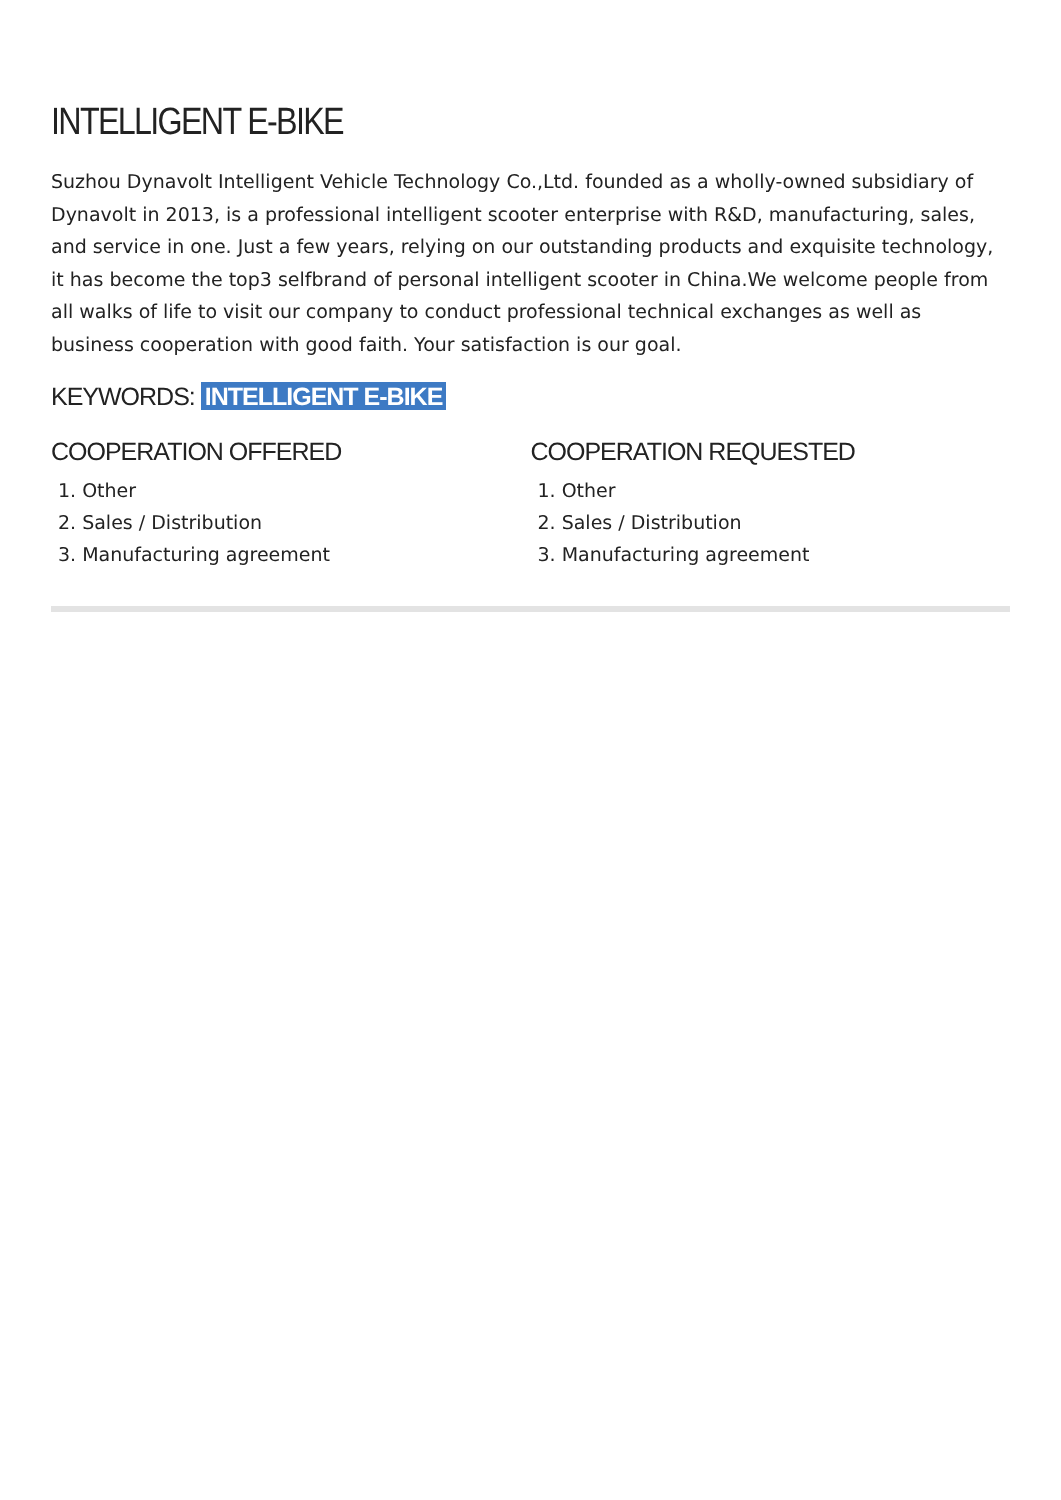INTELLIGENT E-BIKE
Suzhou Dynavolt Intelligent Vehicle Technology Co.,Ltd. founded as a wholly-owned subsidiary of Dynavolt in 2013, is a professional intelligent scooter enterprise with R&D, manufacturing, sales, and service in one. Just a few years, relying on our outstanding products and exquisite technology, it has become the top3 selfbrand of personal intelligent scooter in China.We welcome people from all walks of life to visit our company to conduct professional technical exchanges as well as business cooperation with good faith. Your satisfaction is our goal.
KEYWORDS: INTELLIGENT E-BIKE
COOPERATION OFFERED
1. Other
2. Sales / Distribution
3. Manufacturing agreement
COOPERATION REQUESTED
1. Other
2. Sales / Distribution
3. Manufacturing agreement